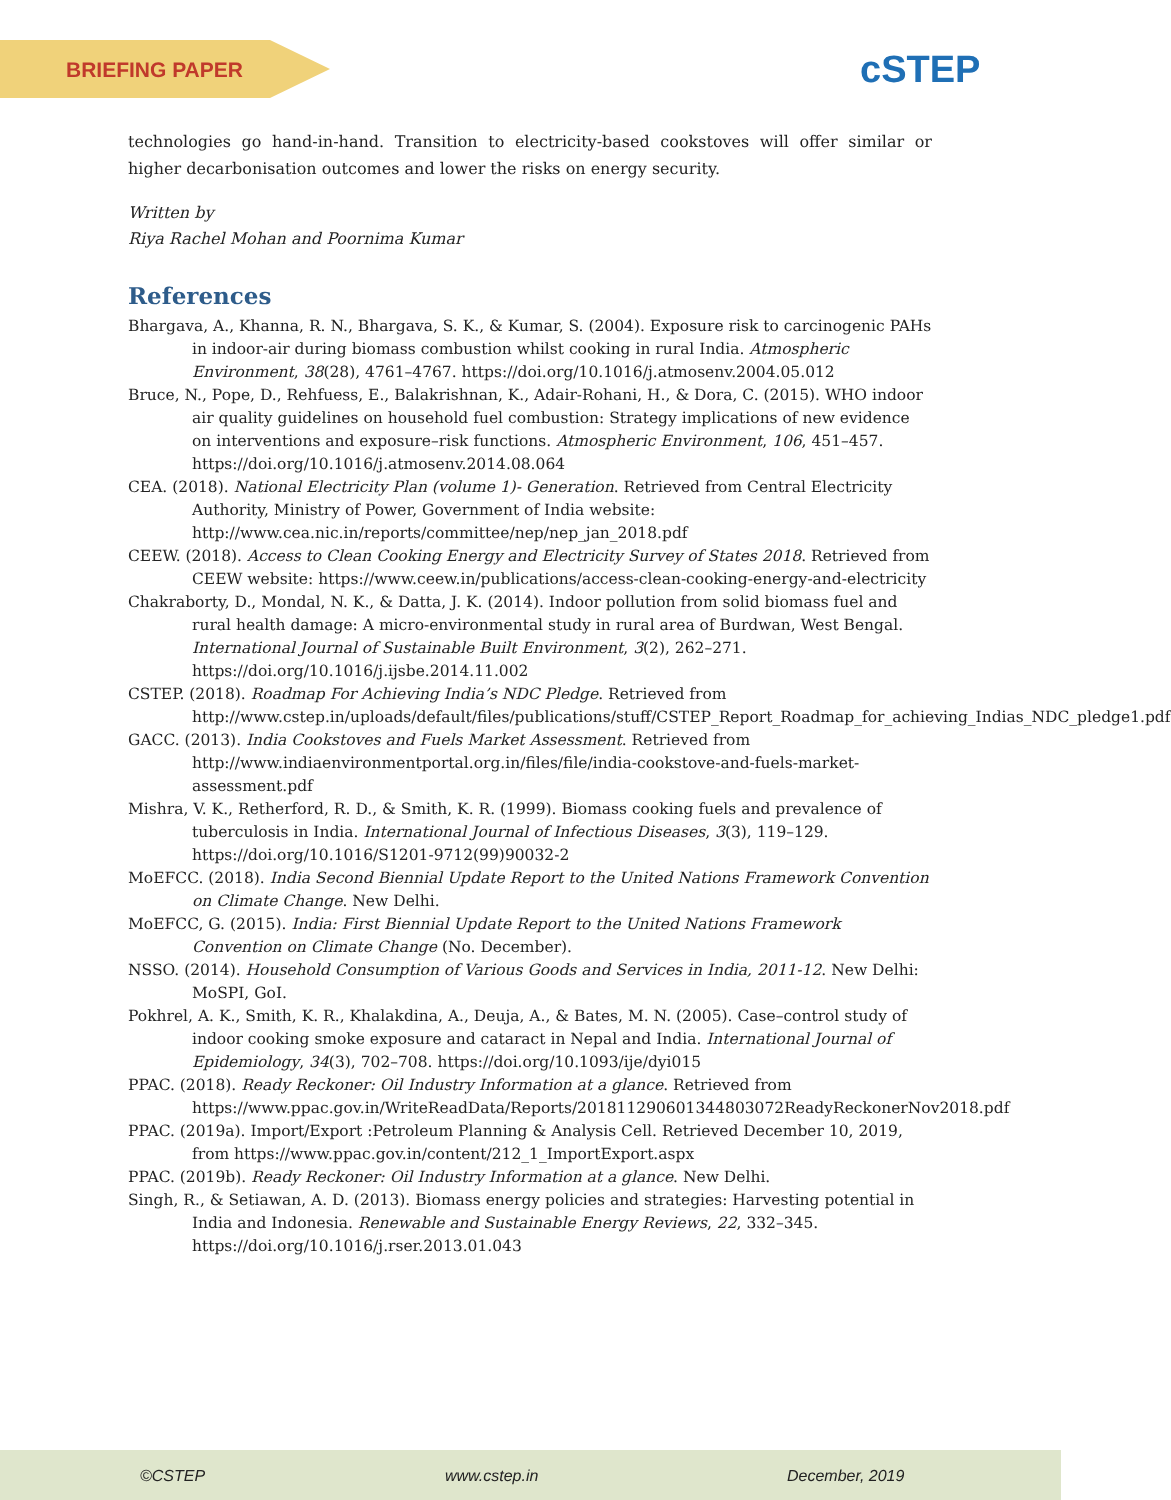BRIEFING PAPER cSTEP
technologies go hand-in-hand. Transition to electricity-based cookstoves will offer similar or higher decarbonisation outcomes and lower the risks on energy security.
Written by
Riya Rachel Mohan and Poornima Kumar
References
Bhargava, A., Khanna, R. N., Bhargava, S. K., & Kumar, S. (2004). Exposure risk to carcinogenic PAHs in indoor-air during biomass combustion whilst cooking in rural India. Atmospheric Environment, 38(28), 4761–4767. https://doi.org/10.1016/j.atmosenv.2004.05.012
Bruce, N., Pope, D., Rehfuess, E., Balakrishnan, K., Adair-Rohani, H., & Dora, C. (2015). WHO indoor air quality guidelines on household fuel combustion: Strategy implications of new evidence on interventions and exposure–risk functions. Atmospheric Environment, 106, 451–457. https://doi.org/10.1016/j.atmosenv.2014.08.064
CEA. (2018). National Electricity Plan (volume 1)- Generation. Retrieved from Central Electricity Authority, Ministry of Power, Government of India website: http://www.cea.nic.in/reports/committee/nep/nep_jan_2018.pdf
CEEW. (2018). Access to Clean Cooking Energy and Electricity Survey of States 2018. Retrieved from CEEW website: https://www.ceew.in/publications/access-clean-cooking-energy-and-electricity
Chakraborty, D., Mondal, N. K., & Datta, J. K. (2014). Indoor pollution from solid biomass fuel and rural health damage: A micro-environmental study in rural area of Burdwan, West Bengal. International Journal of Sustainable Built Environment, 3(2), 262–271. https://doi.org/10.1016/j.ijsbe.2014.11.002
CSTEP. (2018). Roadmap For Achieving India’s NDC Pledge. Retrieved from http://www.cstep.in/uploads/default/files/publications/stuff/CSTEP_Report_Roadmap_for_achieving_Indias_NDC_pledge1.pdf
GACC. (2013). India Cookstoves and Fuels Market Assessment. Retrieved from http://www.indiaenvironmentportal.org.in/files/file/india-cookstove-and-fuels-market-assessment.pdf
Mishra, V. K., Retherford, R. D., & Smith, K. R. (1999). Biomass cooking fuels and prevalence of tuberculosis in India. International Journal of Infectious Diseases, 3(3), 119–129. https://doi.org/10.1016/S1201-9712(99)90032-2
MoEFCC. (2018). India Second Biennial Update Report to the United Nations Framework Convention on Climate Change. New Delhi.
MoEFCC, G. (2015). India: First Biennial Update Report to the United Nations Framework Convention on Climate Change (No. December).
NSSO. (2014). Household Consumption of Various Goods and Services in India, 2011-12. New Delhi: MoSPI, GoI.
Pokhrel, A. K., Smith, K. R., Khalakdina, A., Deuja, A., & Bates, M. N. (2005). Case–control study of indoor cooking smoke exposure and cataract in Nepal and India. International Journal of Epidemiology, 34(3), 702–708. https://doi.org/10.1093/ije/dyi015
PPAC. (2018). Ready Reckoner: Oil Industry Information at a glance. Retrieved from https://www.ppac.gov.in/WriteReadData/Reports/201811290601344803072ReadyReckonerNov2018.pdf
PPAC. (2019a). Import/Export :Petroleum Planning & Analysis Cell. Retrieved December 10, 2019, from https://www.ppac.gov.in/content/212_1_ImportExport.aspx
PPAC. (2019b). Ready Reckoner: Oil Industry Information at a glance. New Delhi.
Singh, R., & Setiawan, A. D. (2013). Biomass energy policies and strategies: Harvesting potential in India and Indonesia. Renewable and Sustainable Energy Reviews, 22, 332–345. https://doi.org/10.1016/j.rser.2013.01.043
©CSTEP www.cstep.in December, 2019